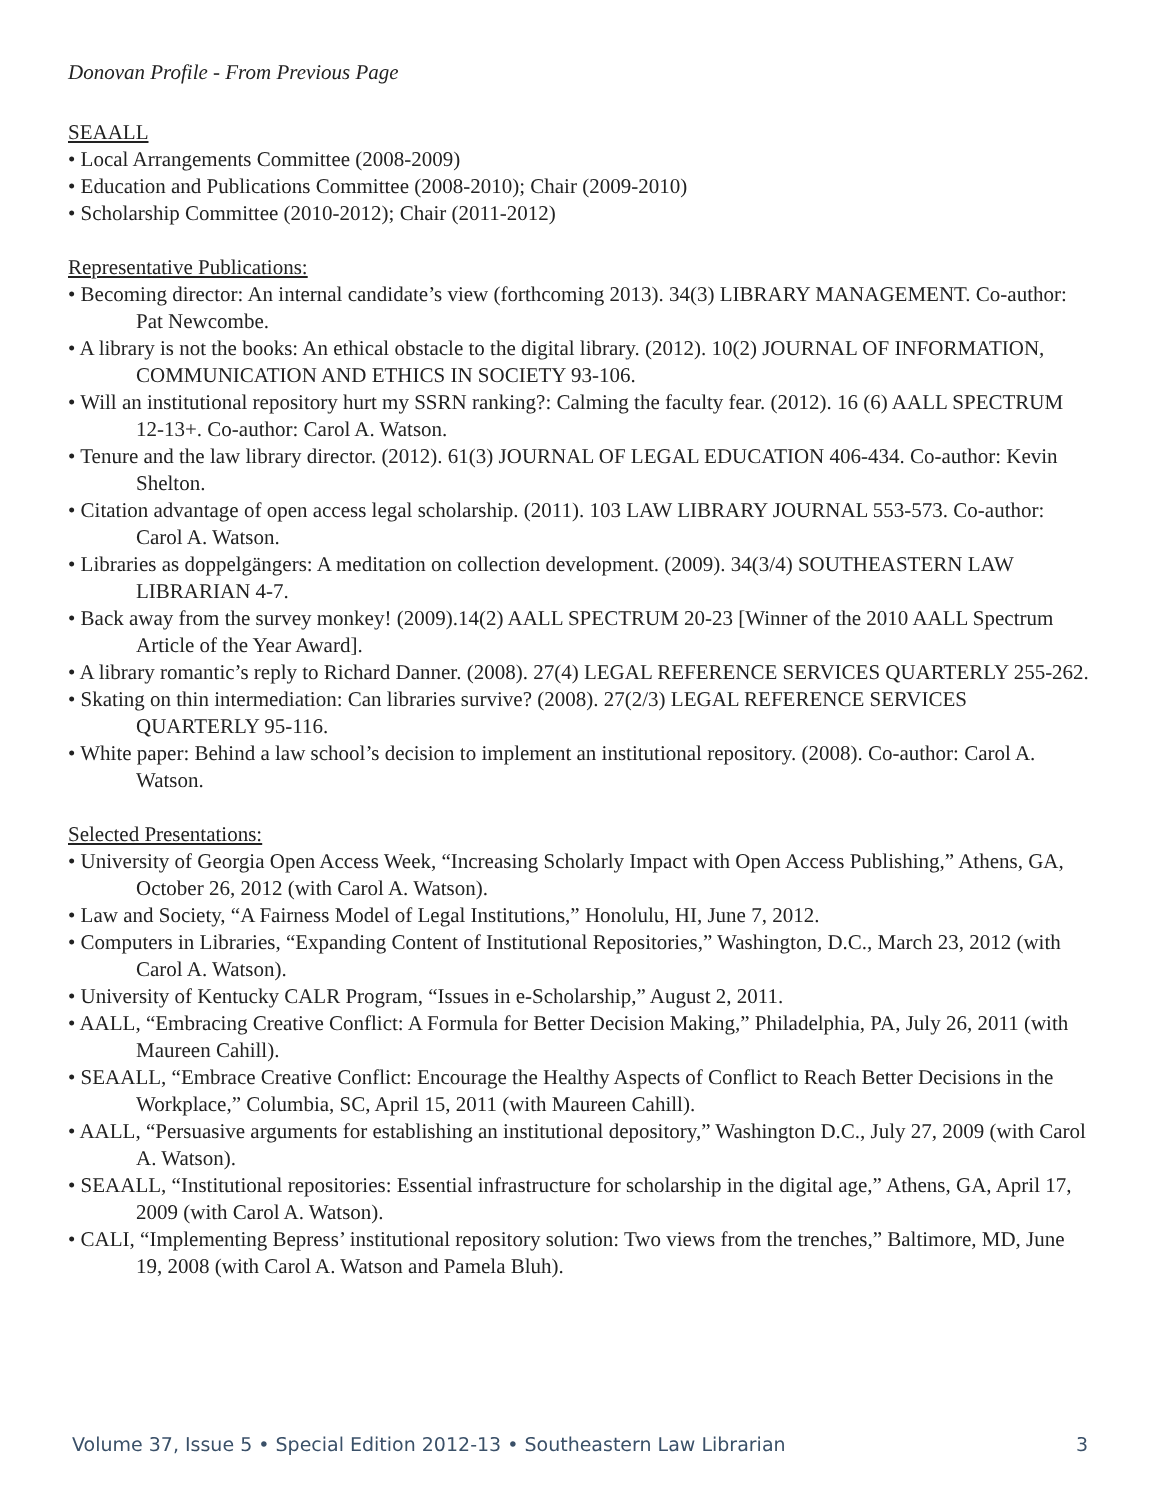Donovan Profile - From Previous Page
SEAALL
• Local Arrangements Committee (2008-2009)
• Education and Publications Committee (2008-2010); Chair (2009-2010)
• Scholarship Committee (2010-2012); Chair (2011-2012)
Representative Publications:
• Becoming director: An internal candidate’s view (forthcoming 2013). 34(3) LIBRARY MANAGEMENT. Co-author: Pat Newcombe.
• A library is not the books: An ethical obstacle to the digital library. (2012). 10(2) JOURNAL OF INFORMATION, COMMUNICATION AND ETHICS IN SOCIETY 93-106.
• Will an institutional repository hurt my SSRN ranking?: Calming the faculty fear. (2012). 16 (6) AALL SPECTRUM 12-13+. Co-author: Carol A. Watson.
• Tenure and the law library director. (2012). 61(3) JOURNAL OF LEGAL EDUCATION 406-434. Co-author: Kevin Shelton.
• Citation advantage of open access legal scholarship. (2011). 103 LAW LIBRARY JOURNAL 553-573. Co-author: Carol A. Watson.
• Libraries as doppelgängers: A meditation on collection development. (2009). 34(3/4) SOUTHEASTERN LAW LIBRARIAN 4-7.
• Back away from the survey monkey! (2009).14(2) AALL SPECTRUM 20-23 [Winner of the 2010 AALL Spectrum Article of the Year Award].
• A library romantic’s reply to Richard Danner. (2008). 27(4) LEGAL REFERENCE SERVICES QUARTERLY 255-262.
• Skating on thin intermediation: Can libraries survive? (2008). 27(2/3) LEGAL REFERENCE SERVICES QUARTERLY 95-116.
• White paper: Behind a law school’s decision to implement an institutional repository. (2008). Co-author: Carol A. Watson.
Selected Presentations:
• University of Georgia Open Access Week, “Increasing Scholarly Impact with Open Access Publishing,” Athens, GA, October 26, 2012 (with Carol A. Watson).
• Law and Society, “A Fairness Model of Legal Institutions,” Honolulu, HI, June 7, 2012.
• Computers in Libraries, “Expanding Content of Institutional Repositories,” Washington, D.C., March 23, 2012 (with Carol A. Watson).
• University of Kentucky CALR Program, “Issues in e-Scholarship,” August 2, 2011.
• AALL, “Embracing Creative Conflict: A Formula for Better Decision Making,” Philadelphia, PA, July 26, 2011 (with Maureen Cahill).
• SEAALL, “Embrace Creative Conflict: Encourage the Healthy Aspects of Conflict to Reach Better Decisions in the Workplace,” Columbia, SC, April 15, 2011 (with Maureen Cahill).
• AALL, “Persuasive arguments for establishing an institutional depository,” Washington D.C., July 27, 2009 (with Carol A. Watson).
• SEAALL, “Institutional repositories: Essential infrastructure for scholarship in the digital age,” Athens, GA, April 17, 2009 (with Carol A. Watson).
• CALI, “Implementing Bepress’ institutional repository solution: Two views from the trenches,” Baltimore, MD, June 19, 2008 (with Carol A. Watson and Pamela Bluh).
Volume 37, Issue 5 • Special Edition 2012-13 • Southeastern Law Librarian 3